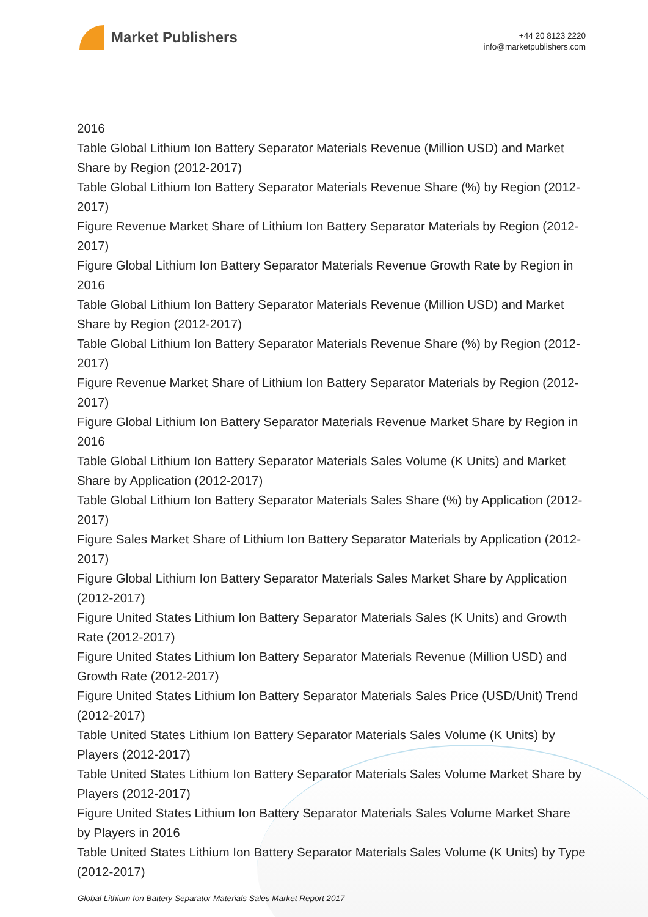Market Publishers
+44 20 8123 2220
info@marketpublishers.com
2016
Table Global Lithium Ion Battery Separator Materials Revenue (Million USD) and Market Share by Region (2012-2017)
Table Global Lithium Ion Battery Separator Materials Revenue Share (%) by Region (2012-2017)
Figure Revenue Market Share of Lithium Ion Battery Separator Materials by Region (2012-2017)
Figure Global Lithium Ion Battery Separator Materials Revenue Growth Rate by Region in 2016
Table Global Lithium Ion Battery Separator Materials Revenue (Million USD) and Market Share by Region (2012-2017)
Table Global Lithium Ion Battery Separator Materials Revenue Share (%) by Region (2012-2017)
Figure Revenue Market Share of Lithium Ion Battery Separator Materials by Region (2012-2017)
Figure Global Lithium Ion Battery Separator Materials Revenue Market Share by Region in 2016
Table Global Lithium Ion Battery Separator Materials Sales Volume (K Units) and Market Share by Application (2012-2017)
Table Global Lithium Ion Battery Separator Materials Sales Share (%) by Application (2012-2017)
Figure Sales Market Share of Lithium Ion Battery Separator Materials by Application (2012-2017)
Figure Global Lithium Ion Battery Separator Materials Sales Market Share by Application (2012-2017)
Figure United States Lithium Ion Battery Separator Materials Sales (K Units) and Growth Rate (2012-2017)
Figure United States Lithium Ion Battery Separator Materials Revenue (Million USD) and Growth Rate (2012-2017)
Figure United States Lithium Ion Battery Separator Materials Sales Price (USD/Unit) Trend (2012-2017)
Table United States Lithium Ion Battery Separator Materials Sales Volume (K Units) by Players (2012-2017)
Table United States Lithium Ion Battery Separator Materials Sales Volume Market Share by Players (2012-2017)
Figure United States Lithium Ion Battery Separator Materials Sales Volume Market Share by Players in 2016
Table United States Lithium Ion Battery Separator Materials Sales Volume (K Units) by Type (2012-2017)
Global Lithium Ion Battery Separator Materials Sales Market Report 2017